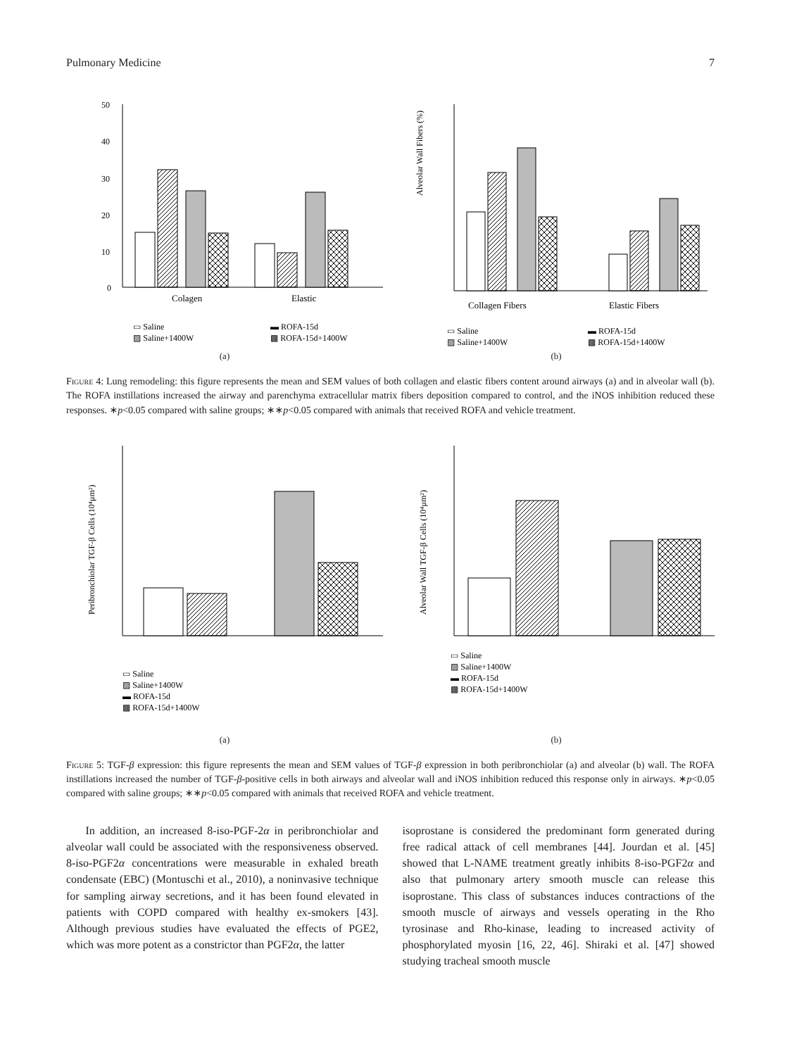Pulmonary Medicine 7
50
40
30
20
10
0
Colagen
Elastic
▭ Saline
▨ Saline+1400W
▬ ROFA-15d
▩ ROFA-15d+1400W
(a)
Alveolar Wall Fibers (%)
Collagen Fibers
Elastic Fibers
▭ Saline
▨ Saline+1400W
▬ ROFA-15d
▩ ROFA-15d+1400W
(b)
Figure 4: Lung remodeling: this figure represents the mean and SEM values of both collagen and elastic fibers content around airways (a) and in alveolar wall (b). The ROFA instillations increased the airway and parenchyma extracellular matrix fibers deposition compared to control, and the iNOS inhibition reduced these responses. ∗p<0.05 compared with saline groups; ∗∗p<0.05 compared with animals that received ROFA and vehicle treatment.
Peribronchiolar TGF-β Cells (10⁴μm²)
▭ Saline
▨ Saline+1400W
▬ ROFA-15d
▩ ROFA-15d+1400W
(a)
Alveolar Wall TGF-β Cells (10⁴μm²)
▭ Saline
▨ Saline+1400W
▬ ROFA-15d
▩ ROFA-15d+1400W
(b)
Figure 5: TGF-β expression: this figure represents the mean and SEM values of TGF-β expression in both peribronchiolar (a) and alveolar (b) wall. The ROFA instillations increased the number of TGF-β-positive cells in both airways and alveolar wall and iNOS inhibition reduced this response only in airways. ∗p<0.05 compared with saline groups; ∗∗p<0.05 compared with animals that received ROFA and vehicle treatment.
In addition, an increased 8-iso-PGF-2α in peribronchiolar and alveolar wall could be associated with the responsiveness observed. 8-iso-PGF2α concentrations were measurable in exhaled breath condensate (EBC) (Montuschi et al., 2010), a noninvasive technique for sampling airway secretions, and it has been found elevated in patients with COPD compared with healthy ex-smokers [43]. Although previous studies have evaluated the effects of PGE2, which was more potent as a constrictor than PGF2α, the latter
isoprostane is considered the predominant form generated during free radical attack of cell membranes [44]. Jourdan et al. [45] showed that L-NAME treatment greatly inhibits 8-iso-PGF2α and also that pulmonary artery smooth muscle can release this isoprostane. This class of substances induces contractions of the smooth muscle of airways and vessels operating in the Rho tyrosinase and Rho-kinase, leading to increased activity of phosphorylated myosin [16, 22, 46]. Shiraki et al. [47] showed studying tracheal smooth muscle